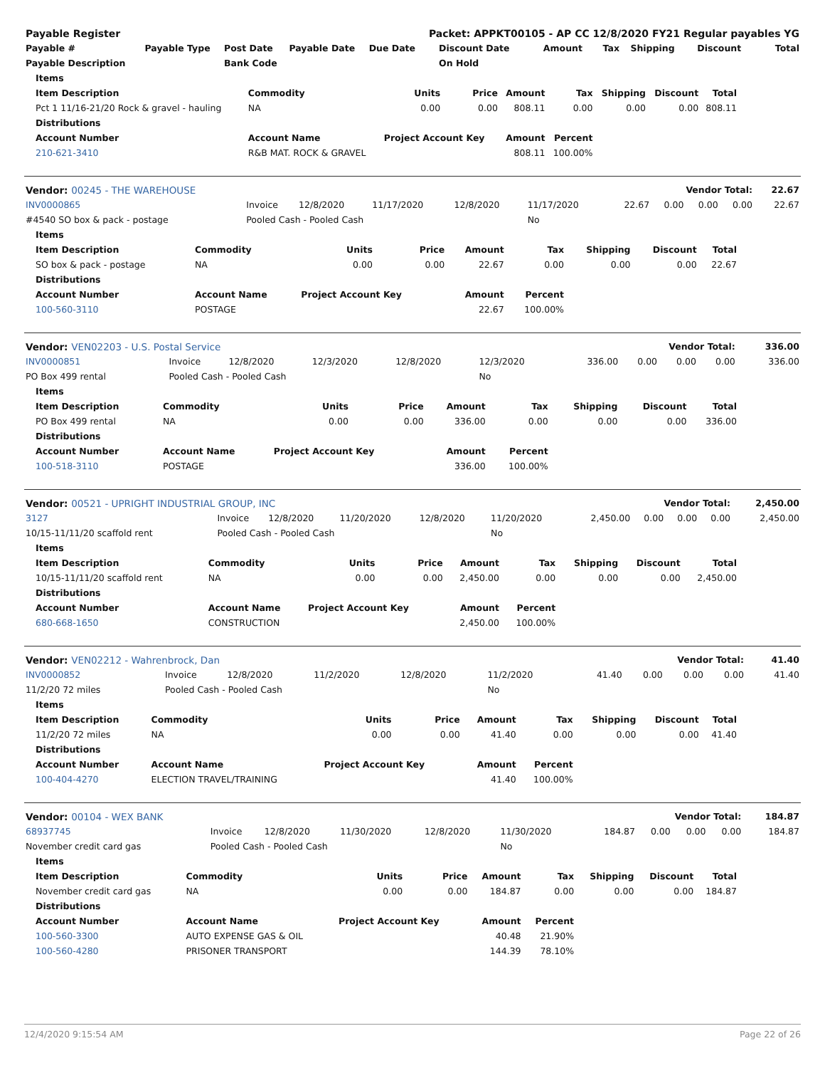| Payable Register | | | | Packet: APPKT00105 - AP CC 12/8/2020 FY21 Regular payables YG | | | | | | |
| Payable # | Payable Type | Post Date | Payable Date | Due Date | Discount Date | Amount | Tax | Shipping | Discount | Total |
| Payable Description | | Bank Code | | | On Hold | | | | | |
| Items | | | | | | | | |
| --- | --- | --- | --- | --- | --- | --- | --- | --- |
| Item Description | Commodity | Units | Price | Amount | Tax | Shipping | Discount | Total |
| Pct 1 11/16-21/20 Rock & gravel - hauling | NA | 0.00 | 0.00 | 808.11 | 0.00 | 0.00 | 0.00 | 808.11 |
| Distributions | | | | | | | | |
| Account Number | Account Name | Project Account Key | | Amount | Percent | | | |
| 210-621-3410 | R&B MAT. ROCK & GRAVEL | | | 808.11 | 100.00% | | | |
| Vendor: 00245 - THE WAREHOUSE | | | | | | Vendor Total: | | | | 22.67 |
| INV0000865 | Invoice | 12/8/2020 | 11/17/2020 | 12/8/2020 | 11/17/2020 | 22.67 | 0.00 | 0.00 | 0.00 | 22.67 |
| #4540 SO box & pack - postage | Pooled Cash - Pooled Cash | | | | No | | | | | |
| Items | | | | | | | | |
| --- | --- | --- | --- | --- | --- | --- | --- | --- |
| Item Description | Commodity | Units | Price | Amount | Tax | Shipping | Discount | Total |
| SO box & pack - postage | NA | 0.00 | 0.00 | 22.67 | 0.00 | 0.00 | 0.00 | 22.67 |
| Distributions | | | | | | | | |
| Account Number | Account Name | Project Account Key | | Amount | Percent | | | |
| 100-560-3110 | POSTAGE | | | 22.67 | 100.00% | | | |
| Vendor: VEN02203 - U.S. Postal Service | | | | | | Vendor Total: | | | | 336.00 |
| INV0000851 | Invoice | 12/8/2020 | 12/3/2020 | 12/8/2020 | 12/3/2020 | 336.00 | 0.00 | 0.00 | 0.00 | 336.00 |
| PO Box 499 rental | Pooled Cash - Pooled Cash | | | | No | | | | | |
| Items | | | | | | | | |
| --- | --- | --- | --- | --- | --- | --- | --- | --- |
| Item Description | Commodity | Units | Price | Amount | Tax | Shipping | Discount | Total |
| PO Box 499 rental | NA | 0.00 | 0.00 | 336.00 | 0.00 | 0.00 | 0.00 | 336.00 |
| Distributions | | | | | | | | |
| Account Number | Account Name | Project Account Key | | Amount | Percent | | | |
| 100-518-3110 | POSTAGE | | | 336.00 | 100.00% | | | |
| Vendor: 00521 - UPRIGHT INDUSTRIAL GROUP, INC | | | | | | Vendor Total: | | | | 2,450.00 |
| 3127 | Invoice | 12/8/2020 | 11/20/2020 | 12/8/2020 | 11/20/2020 | 2,450.00 | 0.00 | 0.00 | 0.00 | 2,450.00 |
| 10/15-11/11/20 scaffold rent | Pooled Cash - Pooled Cash | | | | No | | | | | |
| Items | | | | | | | | |
| --- | --- | --- | --- | --- | --- | --- | --- | --- |
| Item Description | Commodity | Units | Price | Amount | Tax | Shipping | Discount | Total |
| 10/15-11/11/20 scaffold rent | NA | 0.00 | 0.00 | 2,450.00 | 0.00 | 0.00 | 0.00 | 2,450.00 |
| Distributions | | | | | | | | |
| Account Number | Account Name | Project Account Key | | Amount | Percent | | | |
| 680-668-1650 | CONSTRUCTION | | | 2,450.00 | 100.00% | | | |
| Vendor: VEN02212 - Wahrenbrock, Dan | | | | | | Vendor Total: | | | | 41.40 |
| INV0000852 | Invoice | 12/8/2020 | 11/2/2020 | 12/8/2020 | 11/2/2020 | 41.40 | 0.00 | 0.00 | 0.00 | 41.40 |
| 11/2/20 72 miles | Pooled Cash - Pooled Cash | | | | No | | | | | |
| Items | | | | | | | | |
| --- | --- | --- | --- | --- | --- | --- | --- | --- |
| Item Description | Commodity | Units | Price | Amount | Tax | Shipping | Discount | Total |
| 11/2/20 72 miles | NA | 0.00 | 0.00 | 41.40 | 0.00 | 0.00 | 0.00 | 41.40 |
| Distributions | | | | | | | | |
| Account Number | Account Name | Project Account Key | | Amount | Percent | | | |
| 100-404-4270 | ELECTION TRAVEL/TRAINING | | | 41.40 | 100.00% | | | |
| Vendor: 00104 - WEX BANK | | | | | | Vendor Total: | | | | 184.87 |
| 68937745 | Invoice | 12/8/2020 | 11/30/2020 | 12/8/2020 | 11/30/2020 | 184.87 | 0.00 | 0.00 | 0.00 | 184.87 |
| November credit card gas | Pooled Cash - Pooled Cash | | | | No | | | | | |
| Items | | | | | | | | |
| --- | --- | --- | --- | --- | --- | --- | --- | --- |
| Item Description | Commodity | Units | Price | Amount | Tax | Shipping | Discount | Total |
| November credit card gas | NA | 0.00 | 0.00 | 184.87 | 0.00 | 0.00 | 0.00 | 184.87 |
| Distributions | | | | | | | | |
| Account Number | Account Name | Project Account Key | | Amount | Percent | | | |
| 100-560-3300 | AUTO EXPENSE GAS & OIL | | | 40.48 | 21.90% | | | |
| 100-560-4280 | PRISONER TRANSPORT | | | 144.39 | 78.10% | | | |
12/4/2020 9:15:54 AM Page 22 of 26